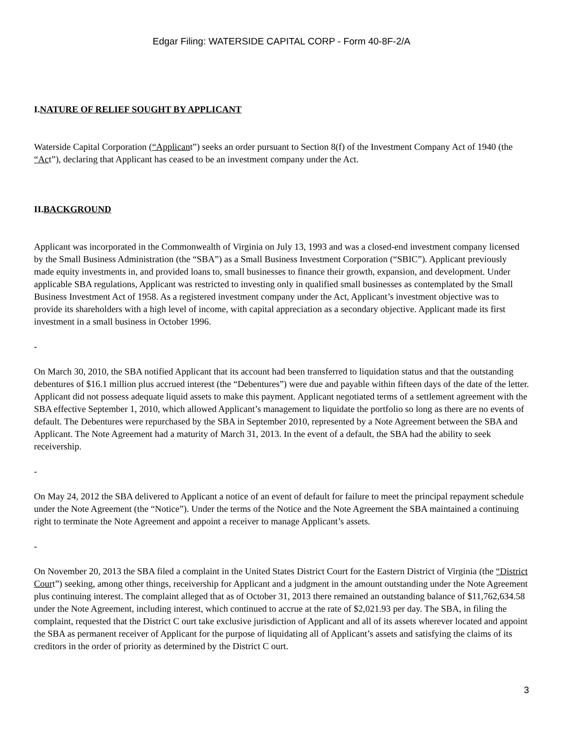Edgar Filing: WATERSIDE CAPITAL CORP - Form 40-8F-2/A
I.NATURE OF RELIEF SOUGHT BY APPLICANT
Waterside Capital Corporation (“Applicant”) seeks an order pursuant to Section 8(f) of the Investment Company Act of 1940 (the “Act”), declaring that Applicant has ceased to be an investment company under the Act.
II.BACKGROUND
Applicant was incorporated in the Commonwealth of Virginia on July 13, 1993 and was a closed-end investment company licensed by the Small Business Administration (the “SBA”) as a Small Business Investment Corporation (“SBIC”). Applicant previously made equity investments in, and provided loans to, small businesses to finance their growth, expansion, and development. Under applicable SBA regulations, Applicant was restricted to investing only in qualified small businesses as contemplated by the Small Business Investment Act of 1958. As a registered investment company under the Act, Applicant’s investment objective was to provide its shareholders with a high level of income, with capital appreciation as a secondary objective. Applicant made its first investment in a small business in October 1996.
-
On March 30, 2010, the SBA notified Applicant that its account had been transferred to liquidation status and that the outstanding debentures of $16.1 million plus accrued interest (the “Debentures”) were due and payable within fifteen days of the date of the letter. Applicant did not possess adequate liquid assets to make this payment. Applicant negotiated terms of a settlement agreement with the SBA effective September 1, 2010, which allowed Applicant’s management to liquidate the portfolio so long as there are no events of default. The Debentures were repurchased by the SBA in September 2010, represented by a Note Agreement between the SBA and Applicant. The Note Agreement had a maturity of March 31, 2013. In the event of a default, the SBA had the ability to seek receivership.
-
On May 24, 2012 the SBA delivered to Applicant a notice of an event of default for failure to meet the principal repayment schedule under the Note Agreement (the “Notice”). Under the terms of the Notice and the Note Agreement the SBA maintained a continuing right to terminate the Note Agreement and appoint a receiver to manage Applicant’s assets.
-
On November 20, 2013 the SBA filed a complaint in the United States District Court for the Eastern District of Virginia (the “District Court”) seeking, among other things, receivership for Applicant and a judgment in the amount outstanding under the Note Agreement plus continuing interest. The complaint alleged that as of October 31, 2013 there remained an outstanding balance of $11,762,634.58 under the Note Agreement, including interest, which continued to accrue at the rate of $2,021.93 per day. The SBA, in filing the complaint, requested that the District C ourt take exclusive jurisdiction of Applicant and all of its assets wherever located and appoint the SBA as permanent receiver of Applicant for the purpose of liquidating all of Applicant’s assets and satisfying the claims of its creditors in the order of priority as determined by the District C ourt.
3